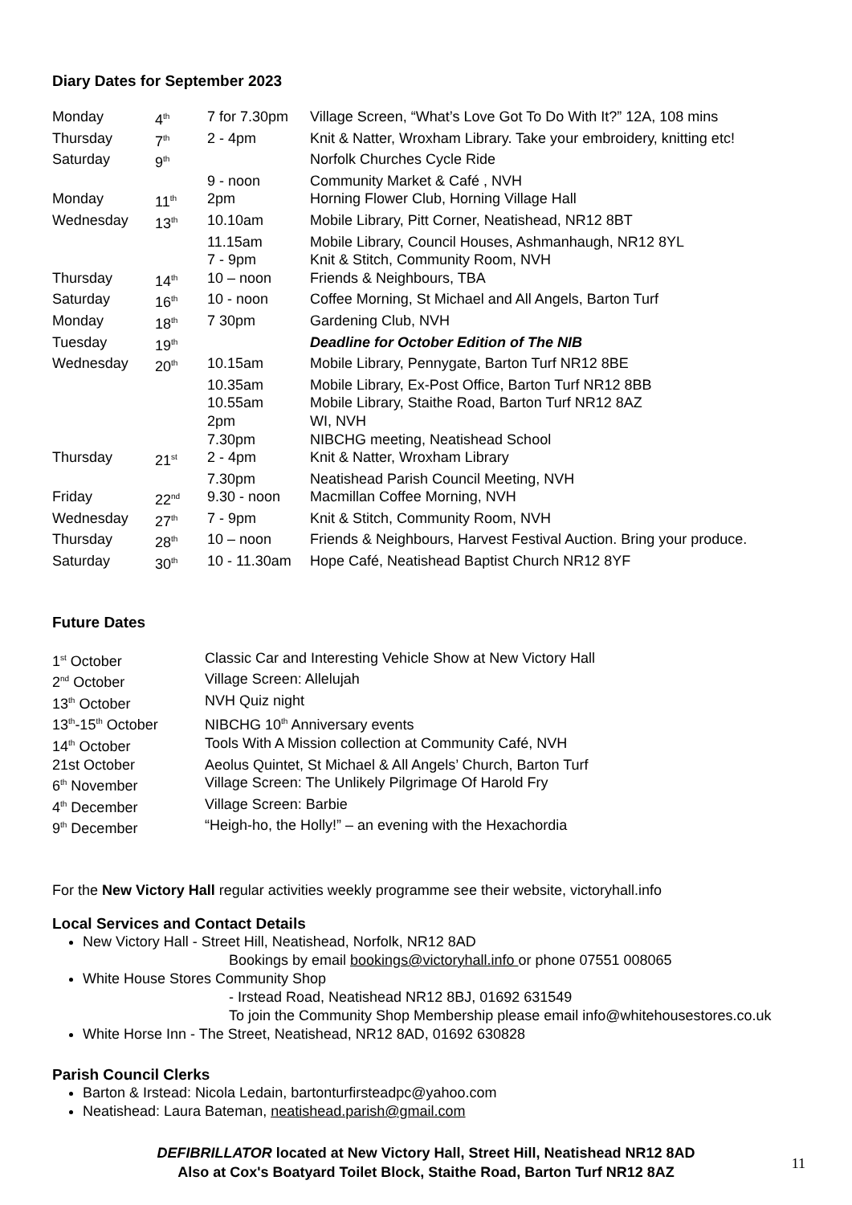Diary Dates for September 2023
| Monday | 4<sup>th</sup> | 7 for 7.30pm | Village Screen, “What’s Love Got To Do With It?” 12A, 108 mins |
| Thursday | 7<sup>th</sup> | 2 - 4pm | Knit & Natter, Wroxham Library. Take your embroidery, knitting etc! |
| Saturday | 9<sup>th</sup> | | Norfolk Churches Cycle Ride |
| | | 9 - noon | Community Market & Café , NVH |
| Monday | 11<sup>th</sup> | 2pm | Horning Flower Club, Horning Village Hall |
| Wednesday | 13<sup>th</sup> | 10.10am | Mobile Library, Pitt Corner, Neatishead, NR12 8BT |
| | | 11.15am | Mobile Library, Council Houses, Ashmanhaugh, NR12 8YL |
| | | 7 - 9pm | Knit & Stitch, Community Room, NVH |
| Thursday | 14<sup>th</sup> | 10 – noon | Friends & Neighbours, TBA |
| Saturday | 16<sup>th</sup> | 10 - noon | Coffee Morning, St Michael and All Angels, Barton Turf |
| Monday | 18<sup>th</sup> | 7 30pm | Gardening Club, NVH |
| Tuesday | 19<sup>th</sup> | | Deadline for October Edition of The NIB |
| Wednesday | 20<sup>th</sup> | 10.15am | Mobile Library, Pennygate, Barton Turf NR12 8BE |
| | | 10.35am | Mobile Library, Ex-Post Office, Barton Turf NR12 8BB |
| | | 10.55am | Mobile Library, Staithe Road, Barton Turf NR12 8AZ |
| | | 2pm | WI, NVH |
| | | 7.30pm | NIBCHG meeting, Neatishead School |
| Thursday | 21<sup>st</sup> | 2 - 4pm | Knit & Natter, Wroxham Library |
| | | 7.30pm | Neatishead Parish Council Meeting, NVH |
| Friday | 22<sup>nd</sup> | 9.30 - noon | Macmillan Coffee Morning, NVH |
| Wednesday | 27<sup>th</sup> | 7 - 9pm | Knit & Stitch, Community Room, NVH |
| Thursday | 28<sup>th</sup> | 10 – noon | Friends & Neighbours, Harvest Festival Auction. Bring your produce. |
| Saturday | 30<sup>th</sup> | 10 - 11.30am | Hope Café, Neatishead Baptist Church NR12 8YF |
Future Dates
| 1<sup>st</sup> October | Classic Car and Interesting Vehicle Show at New Victory Hall |
| 2<sup>nd</sup> October | Village Screen: Allelujah |
| 13<sup>th</sup> October | NVH Quiz night |
| 13<sup>th</sup>-15<sup>th</sup> October | NIBCHG 10<sup>th</sup> Anniversary events |
| 14<sup>th</sup> October | Tools With A Mission collection at Community Café, NVH |
| 21st October | Aeolus Quintet, St Michael & All Angels’ Church, Barton Turf |
| 6<sup>th</sup> November | Village Screen: The Unlikely Pilgrimage Of Harold Fry |
| 4<sup>th</sup> December | Village Screen: Barbie |
| 9<sup>th</sup> December | “Heigh-ho, the Holly!” – an evening with the Hexachordia |
For the New Victory Hall regular activities weekly programme see their website, victoryhall.info
Local Services and Contact Details
New Victory Hall - Street Hill, Neatishead, Norfolk, NR12 8AD
Bookings by email bookings@victoryhall.info or phone 07551 008065
White House Stores Community Shop
- Irstead Road, Neatishead NR12 8BJ, 01692 631549
To join the Community Shop Membership please email info@whitehousestores.co.uk
White Horse Inn - The Street, Neatishead, NR12 8AD, 01692 630828
Parish Council Clerks
Barton & Irstead: Nicola Ledain, bartonturfirsteadpc@yahoo.com
Neatishead: Laura Bateman, neatishead.parish@gmail.com
DEFIBRILLATOR located at New Victory Hall, Street Hill, Neatishead NR12 8AD
Also at Cox's Boatyard Toilet Block, Staithe Road, Barton Turf NR12 8AZ
11